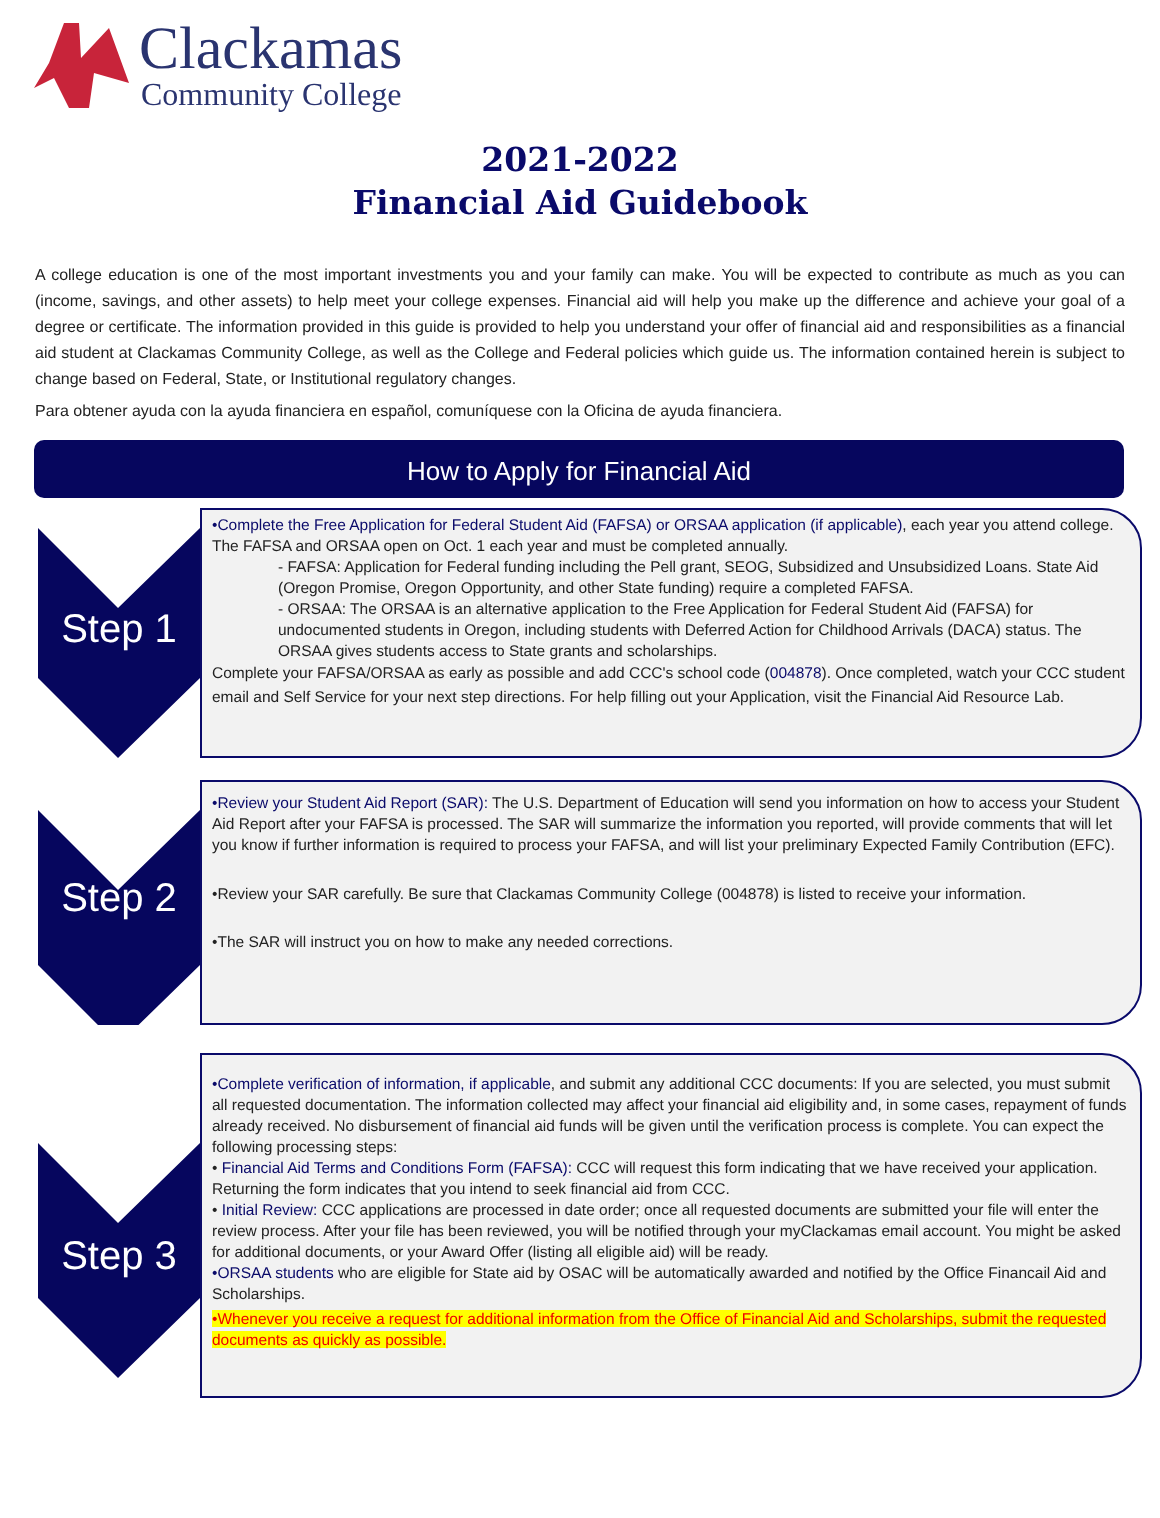Clackamas
Community College
2021-2022
Financial Aid Guidebook
A college education is one of the most important investments you and your family can make. You will be expected to contribute as much as you can (income, savings, and other assets) to help meet your college expenses. Financial aid will help you make up the difference and achieve your goal of a degree or certificate. The information provided in this guide is provided to help you understand your offer of financial aid and responsibilities as a financial aid student at Clackamas Community College, as well as the College and Federal policies which guide us. The information contained herein is subject to change based on Federal, State, or Institutional regulatory changes.
Para obtener ayuda con la ayuda financiera en español, comuníquese con la Oficina de ayuda financiera.
How to Apply for Financial Aid
Step 1
•Complete the Free Application for Federal Student Aid (FAFSA) or ORSAA application (if applicable), each year you attend college. The FAFSA and ORSAA open on Oct. 1 each year and must be completed annually.
- FAFSA: Application for Federal funding including the Pell grant, SEOG, Subsidized and Unsubsidized Loans. State Aid (Oregon Promise, Oregon Opportunity, and other State funding) require a completed FAFSA.
- ORSAA: The ORSAA is an alternative application to the Free Application for Federal Student Aid (FAFSA) for undocumented students in Oregon, including students with Deferred Action for Childhood Arrivals (DACA) status. The ORSAA gives students access to State grants and scholarships.
Complete your FAFSA/ORSAA as early as possible and add CCC's school code (004878). Once completed, watch your CCC student email and Self Service for your next step directions. For help filling out your Application, visit the Financial Aid Resource Lab.
Step 2
•Review your Student Aid Report (SAR): The U.S. Department of Education will send you information on how to access your Student Aid Report after your FAFSA is processed. The SAR will summarize the information you reported, will provide comments that will let you know if further information is required to process your FAFSA, and will list your preliminary Expected Family Contribution (EFC).
•Review your SAR carefully. Be sure that Clackamas Community College (004878) is listed to receive your information.
•The SAR will instruct you on how to make any needed corrections.
Step 3
•Complete verification of information, if applicable, and submit any additional CCC documents: If you are selected, you must submit all requested documentation. The information collected may affect your financial aid eligibility and, in some cases, repayment of funds already received. No disbursement of financial aid funds will be given until the verification process is complete. You can expect the following processing steps:
• Financial Aid Terms and Conditions Form (FAFSA): CCC will request this form indicating that we have received your application. Returning the form indicates that you intend to seek financial aid from CCC.
• Initial Review: CCC applications are processed in date order; once all requested documents are submitted your file will enter the review process. After your file has been reviewed, you will be notified through your myClackamas email account. You might be asked for additional documents, or your Award Offer (listing all eligible aid) will be ready.
•ORSAA students who are eligible for State aid by OSAC will be automatically awarded and notified by the Office Financail Aid and Scholarships.
•Whenever you receive a request for additional information from the Office of Financial Aid and Scholarships, submit the requested documents as quickly as possible.